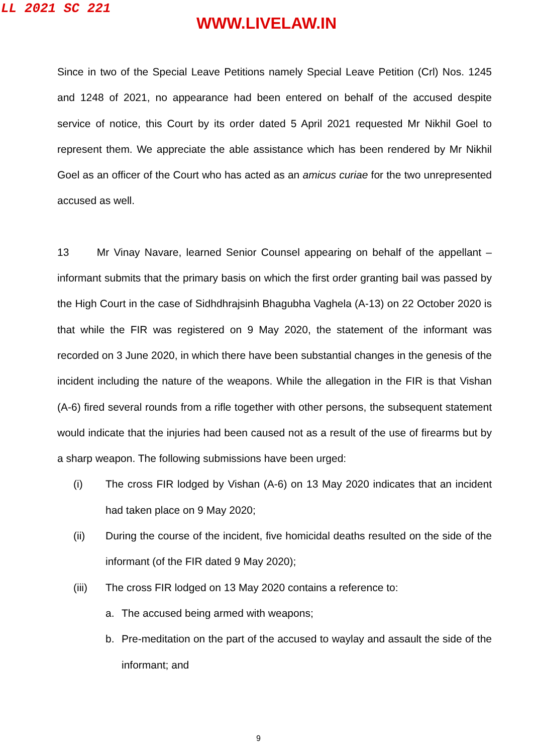LL 2021 SC 221
WWW.LIVELAW.IN
Since in two of the Special Leave Petitions namely Special Leave Petition (Crl) Nos. 1245 and 1248 of 2021, no appearance had been entered on behalf of the accused despite service of notice, this Court by its order dated 5 April 2021 requested Mr Nikhil Goel to represent them. We appreciate the able assistance which has been rendered by Mr Nikhil Goel as an officer of the Court who has acted as an amicus curiae for the two unrepresented accused as well.
13 Mr Vinay Navare, learned Senior Counsel appearing on behalf of the appellant – informant submits that the primary basis on which the first order granting bail was passed by the High Court in the case of Sidhdhrajsinh Bhagubha Vaghela (A-13) on 22 October 2020 is that while the FIR was registered on 9 May 2020, the statement of the informant was recorded on 3 June 2020, in which there have been substantial changes in the genesis of the incident including the nature of the weapons. While the allegation in the FIR is that Vishan (A-6) fired several rounds from a rifle together with other persons, the subsequent statement would indicate that the injuries had been caused not as a result of the use of firearms but by a sharp weapon. The following submissions have been urged:
(i) The cross FIR lodged by Vishan (A-6) on 13 May 2020 indicates that an incident had taken place on 9 May 2020;
(ii) During the course of the incident, five homicidal deaths resulted on the side of the informant (of the FIR dated 9 May 2020);
(iii) The cross FIR lodged on 13 May 2020 contains a reference to:
a. The accused being armed with weapons;
b. Pre-meditation on the part of the accused to waylay and assault the side of the informant; and
9